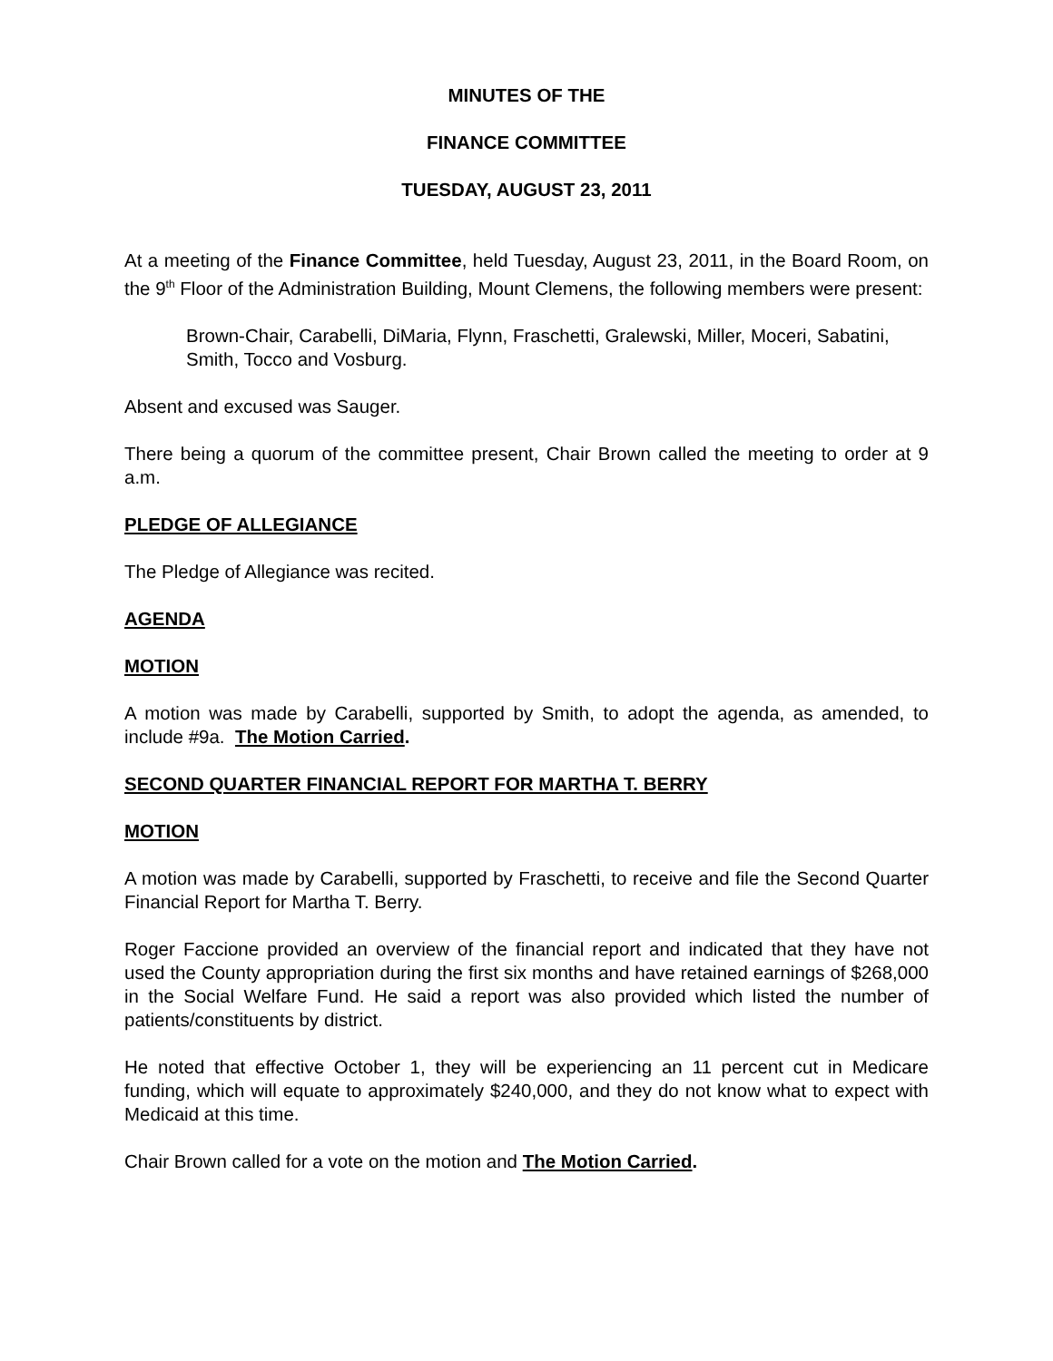MINUTES OF THE
FINANCE COMMITTEE
TUESDAY, AUGUST 23, 2011
At a meeting of the Finance Committee, held Tuesday, August 23, 2011, in the Board Room, on the 9<sup>th</sup> Floor of the Administration Building, Mount Clemens, the following members were present:
Brown-Chair, Carabelli, DiMaria, Flynn, Fraschetti, Gralewski, Miller, Moceri, Sabatini, Smith, Tocco and Vosburg.
Absent and excused was Sauger.
There being a quorum of the committee present, Chair Brown called the meeting to order at 9 a.m.
PLEDGE OF ALLEGIANCE
The Pledge of Allegiance was recited.
AGENDA
MOTION
A motion was made by Carabelli, supported by Smith, to adopt the agenda, as amended, to include #9a. The Motion Carried.
SECOND QUARTER FINANCIAL REPORT FOR MARTHA T. BERRY
MOTION
A motion was made by Carabelli, supported by Fraschetti, to receive and file the Second Quarter Financial Report for Martha T. Berry.
Roger Faccione provided an overview of the financial report and indicated that they have not used the County appropriation during the first six months and have retained earnings of $268,000 in the Social Welfare Fund. He said a report was also provided which listed the number of patients/constituents by district.
He noted that effective October 1, they will be experiencing an 11 percent cut in Medicare funding, which will equate to approximately $240,000, and they do not know what to expect with Medicaid at this time.
Chair Brown called for a vote on the motion and The Motion Carried.